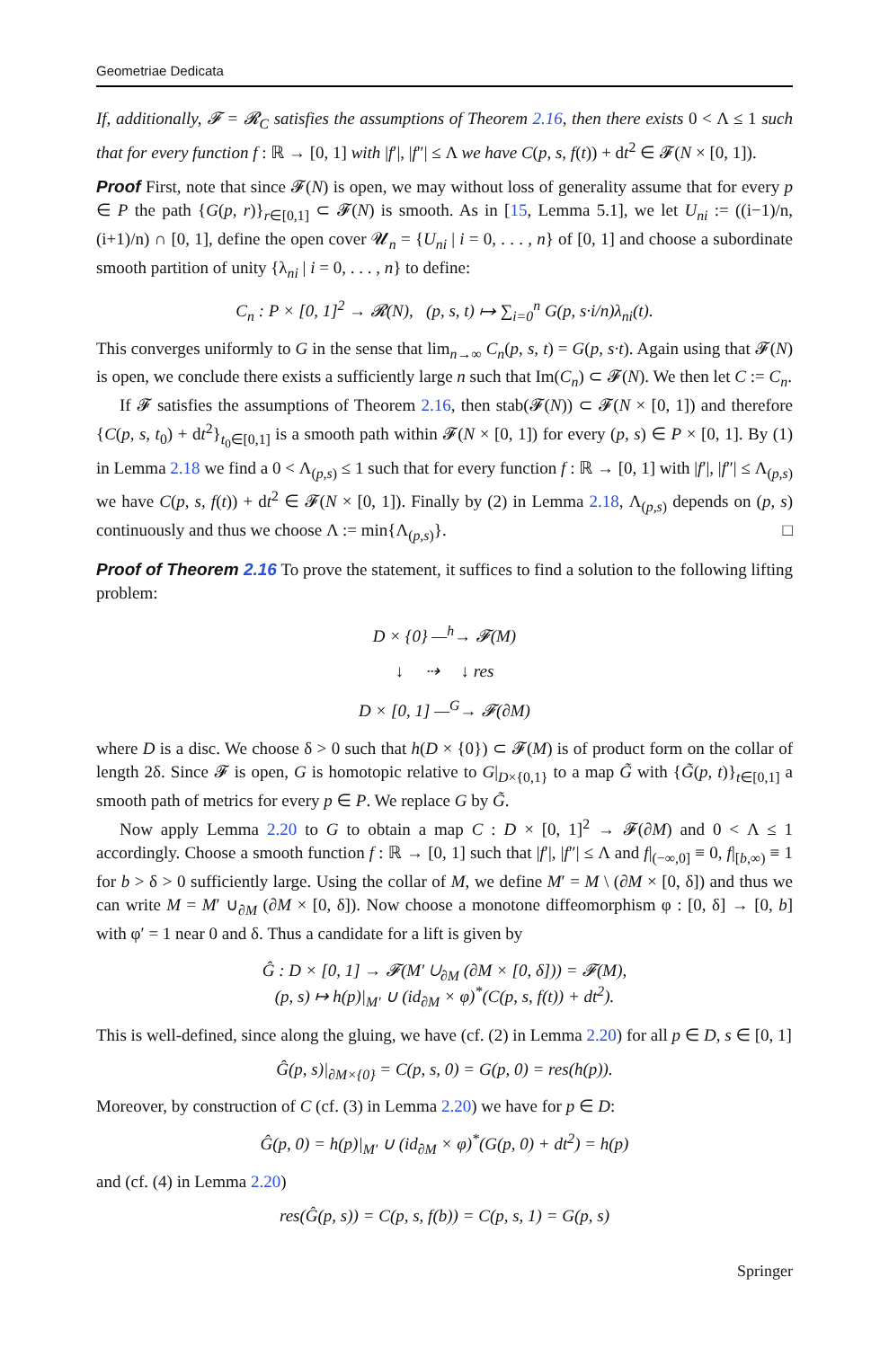Geometriae Dedicata
If, additionally, 𝓕 = 𝓡<sub>C</sub> satisfies the assumptions of Theorem 2.16, then there exists 0 < Λ ≤ 1 such that for every function f : ℝ → [0, 1] with |f′|, |f″| ≤ Λ we have C(p, s, f(t)) + dt<sup>2</sup> ∈ 𝓕(N × [0, 1]).
Proof First, note that since 𝓕(N) is open, we may without loss of generality assume that for every p ∈ P the path {G(p, r)}<sub>r∈[0,1]</sub> ⊂ 𝓕(N) is smooth. As in [15, Lemma 5.1], we let U<sub>ni</sub> := ((i−1)/n, (i+1)/n) ∩ [0, 1], define the open cover 𝓤<sub>n</sub> = {U<sub>ni</sub> | i = 0, . . . , n} of [0, 1] and choose a subordinate smooth partition of unity {λ<sub>ni</sub> | i = 0, . . . , n} to define:
C<sub>n</sub> : P × [0, 1]<sup>2</sup> → 𝓡(N), (p, s, t) ↦ ∑<sub>i=0</sub><sup>n</sup> G(p, s·i/n)λ<sub>ni</sub>(t).
This converges uniformly to G in the sense that lim<sub>n→∞</sub> C<sub>n</sub>(p, s, t) = G(p, s·t). Again using that 𝓕(N) is open, we conclude there exists a sufficiently large n such that Im(C<sub>n</sub>) ⊂ 𝓕(N). We then let C := C<sub>n</sub>.
If 𝓕 satisfies the assumptions of Theorem 2.16, then stab(𝓕(N)) ⊂ 𝓕(N × [0, 1]) and therefore {C(p, s, t<sub>0</sub>) + dt<sup>2</sup>}<sub>t<sub>0</sub>∈[0,1]</sub> is a smooth path within 𝓕(N × [0, 1]) for every (p, s) ∈ P × [0, 1]. By (1) in Lemma 2.18 we find a 0 < Λ<sub>(p,s)</sub> ≤ 1 such that for every function f : ℝ → [0, 1] with |f′|, |f″| ≤ Λ<sub>(p,s)</sub> we have C(p, s, f(t)) + dt<sup>2</sup> ∈ 𝓕(N × [0, 1]). Finally by (2) in Lemma 2.18, Λ<sub>(p,s)</sub> depends on (p, s) continuously and thus we choose Λ := min{Λ<sub>(p,s)</sub>}. □
Proof of Theorem 2.16 To prove the statement, it suffices to find a solution to the following lifting problem:
D × {0} —<sup>h</sup>→ 𝓕(M)
↓ ⇢ ↓ res
D × [0, 1] —<sup>G</sup>→ 𝓕(∂M)
where D is a disc. We choose δ > 0 such that h(D × {0}) ⊂ 𝓕(M) is of product form on the collar of length 2δ. Since 𝓕 is open, G is homotopic relative to G|<sub>D×{0,1}</sub> to a map G̃ with {G̃(p, t)}<sub>t∈[0,1]</sub> a smooth path of metrics for every p ∈ P. We replace G by G̃.
Now apply Lemma 2.20 to G to obtain a map C : D × [0, 1]<sup>2</sup> → 𝓕(∂M) and 0 < Λ ≤ 1 accordingly. Choose a smooth function f : ℝ → [0, 1] such that |f′|, |f″| ≤ Λ and f|<sub>(−∞,0]</sub> ≡ 0, f|<sub>[b,∞)</sub> ≡ 1 for b > δ > 0 sufficiently large. Using the collar of M, we define M′ = M \ (∂M × [0, δ]) and thus we can write M = M′ ∪<sub>∂M</sub> (∂M × [0, δ]). Now choose a monotone diffeomorphism φ : [0, δ] → [0, b] with φ′ = 1 near 0 and δ. Thus a candidate for a lift is given by
Ĝ : D × [0, 1] → 𝓕(M′ ∪<sub>∂M</sub> (∂M × [0, δ])) = 𝓕(M),
(p, s) ↦ h(p)|<sub>M′</sub> ∪ (id<sub>∂M</sub> × φ)<sup>*</sup>(C(p, s, f(t)) + dt<sup>2</sup>).
This is well-defined, since along the gluing, we have (cf. (2) in Lemma 2.20) for all p ∈ D, s ∈ [0, 1]
Ĝ(p, s)|<sub>∂M×{0}</sub> = C(p, s, 0) = G(p, 0) = res(h(p)).
Moreover, by construction of C (cf. (3) in Lemma 2.20) we have for p ∈ D:
Ĝ(p, 0) = h(p)|<sub>M′</sub> ∪ (id<sub>∂M</sub> × φ)<sup>*</sup>(G(p, 0) + dt<sup>2</sup>) = h(p)
and (cf. (4) in Lemma 2.20)
res(Ĝ(p, s)) = C(p, s, f(b)) = C(p, s, 1) = G(p, s)
Springer